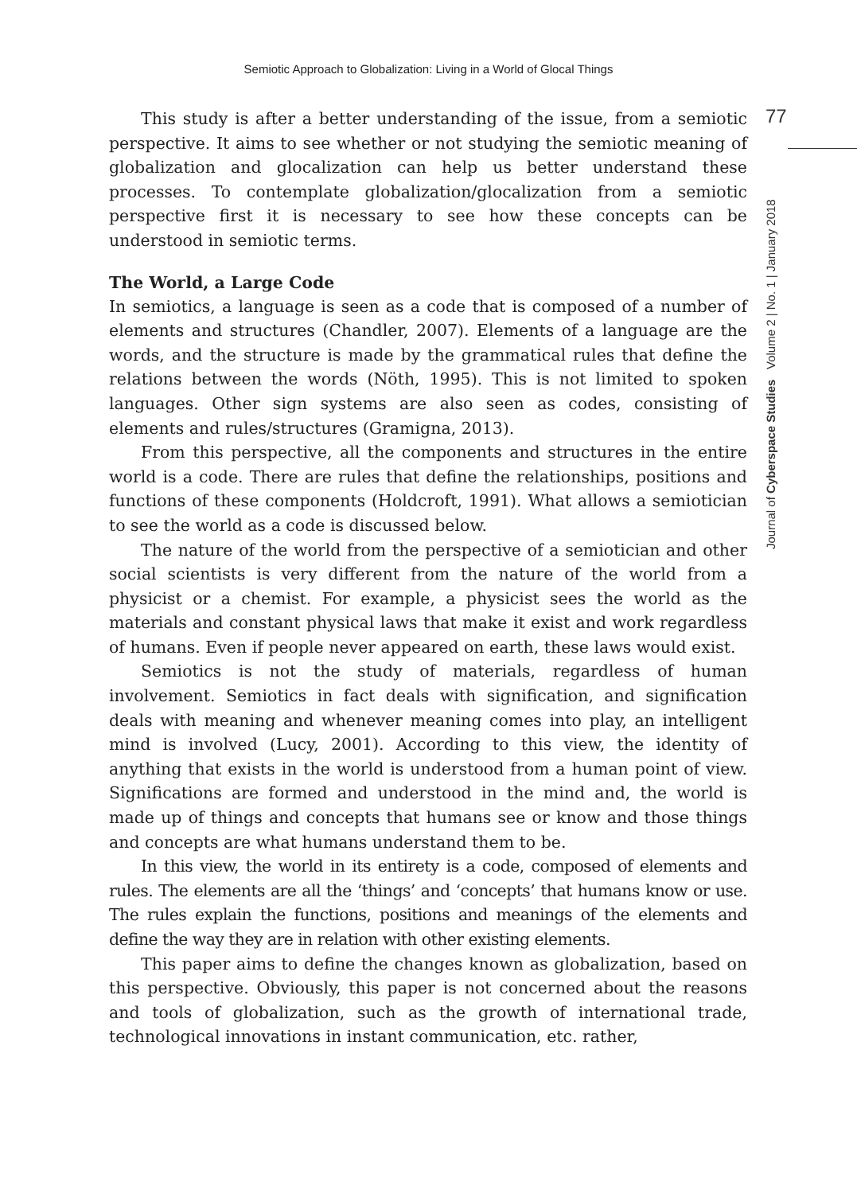Semiotic Approach to Globalization: Living in a World of Glocal Things
77
Journal of Cyberspace Studies Volume 2 | No. 1 | January 2018
This study is after a better understanding of the issue, from a semiotic perspective. It aims to see whether or not studying the semiotic meaning of globalization and glocalization can help us better understand these processes. To contemplate globalization/glocalization from a semiotic perspective first it is necessary to see how these concepts can be understood in semiotic terms.
The World, a Large Code
In semiotics, a language is seen as a code that is composed of a number of elements and structures (Chandler, 2007). Elements of a language are the words, and the structure is made by the grammatical rules that define the relations between the words (Nöth, 1995). This is not limited to spoken languages. Other sign systems are also seen as codes, consisting of elements and rules/structures (Gramigna, 2013).
From this perspective, all the components and structures in the entire world is a code. There are rules that define the relationships, positions and functions of these components (Holdcroft, 1991). What allows a semiotician to see the world as a code is discussed below.
The nature of the world from the perspective of a semiotician and other social scientists is very different from the nature of the world from a physicist or a chemist. For example, a physicist sees the world as the materials and constant physical laws that make it exist and work regardless of humans. Even if people never appeared on earth, these laws would exist.
Semiotics is not the study of materials, regardless of human involvement. Semiotics in fact deals with signification, and signification deals with meaning and whenever meaning comes into play, an intelligent mind is involved (Lucy, 2001). According to this view, the identity of anything that exists in the world is understood from a human point of view. Significations are formed and understood in the mind and, the world is made up of things and concepts that humans see or know and those things and concepts are what humans understand them to be.
In this view, the world in its entirety is a code, composed of elements and rules. The elements are all the ‘things’ and ‘concepts’ that humans know or use. The rules explain the functions, positions and meanings of the elements and define the way they are in relation with other existing elements.
This paper aims to define the changes known as globalization, based on this perspective. Obviously, this paper is not concerned about the reasons and tools of globalization, such as the growth of international trade, technological innovations in instant communication, etc. rather,